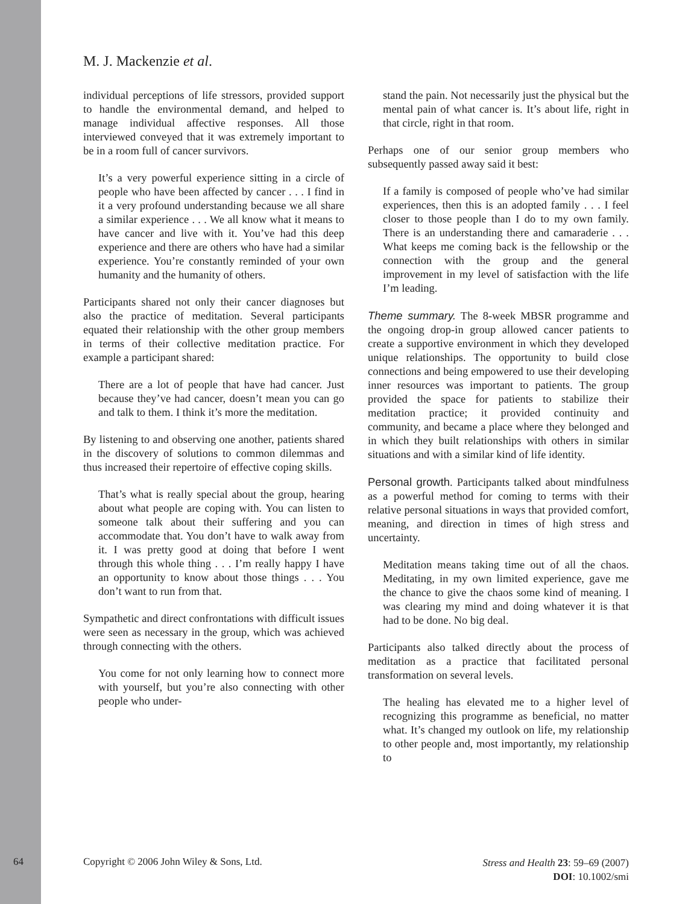M. J. Mackenzie et al.
individual perceptions of life stressors, provided support to handle the environmental demand, and helped to manage individual affective responses. All those interviewed conveyed that it was extremely important to be in a room full of cancer survivors.
It’s a very powerful experience sitting in a circle of people who have been affected by cancer . . . I find in it a very profound understanding because we all share a similar experience . . . We all know what it means to have cancer and live with it. You’ve had this deep experience and there are others who have had a similar experience. You’re constantly reminded of your own humanity and the humanity of others.
Participants shared not only their cancer diagnoses but also the practice of meditation. Several participants equated their relationship with the other group members in terms of their collective meditation practice. For example a participant shared:
There are a lot of people that have had cancer. Just because they’ve had cancer, doesn’t mean you can go and talk to them. I think it’s more the meditation.
By listening to and observing one another, patients shared in the discovery of solutions to common dilemmas and thus increased their repertoire of effective coping skills.
That’s what is really special about the group, hearing about what people are coping with. You can listen to someone talk about their suffering and you can accommodate that. You don’t have to walk away from it. I was pretty good at doing that before I went through this whole thing . . . I’m really happy I have an opportunity to know about those things . . . You don’t want to run from that.
Sympathetic and direct confrontations with difficult issues were seen as necessary in the group, which was achieved through connecting with the others.
You come for not only learning how to connect more with yourself, but you’re also connecting with other people who under-
stand the pain. Not necessarily just the physical but the mental pain of what cancer is. It’s about life, right in that circle, right in that room.
Perhaps one of our senior group members who subsequently passed away said it best:
If a family is composed of people who’ve had similar experiences, then this is an adopted family . . . I feel closer to those people than I do to my own family. There is an understanding there and camaraderie . . . What keeps me coming back is the fellowship or the connection with the group and the general improvement in my level of satisfaction with the life I’m leading.
Theme summary. The 8-week MBSR programme and the ongoing drop-in group allowed cancer patients to create a supportive environment in which they developed unique relationships. The opportunity to build close connections and being empowered to use their developing inner resources was important to patients. The group provided the space for patients to stabilize their meditation practice; it provided continuity and community, and became a place where they belonged and in which they built relationships with others in similar situations and with a similar kind of life identity.
Personal growth. Participants talked about mindfulness as a powerful method for coming to terms with their relative personal situations in ways that provided comfort, meaning, and direction in times of high stress and uncertainty.
Meditation means taking time out of all the chaos. Meditating, in my own limited experience, gave me the chance to give the chaos some kind of meaning. I was clearing my mind and doing whatever it is that had to be done. No big deal.
Participants also talked directly about the process of meditation as a practice that facilitated personal transformation on several levels.
The healing has elevated me to a higher level of recognizing this programme as beneficial, no matter what. It’s changed my outlook on life, my relationship to other people and, most importantly, my relationship to
64 Copyright © 2006 John Wiley & Sons, Ltd.
Stress and Health 23: 59–69 (2007)
DOI: 10.1002/smi